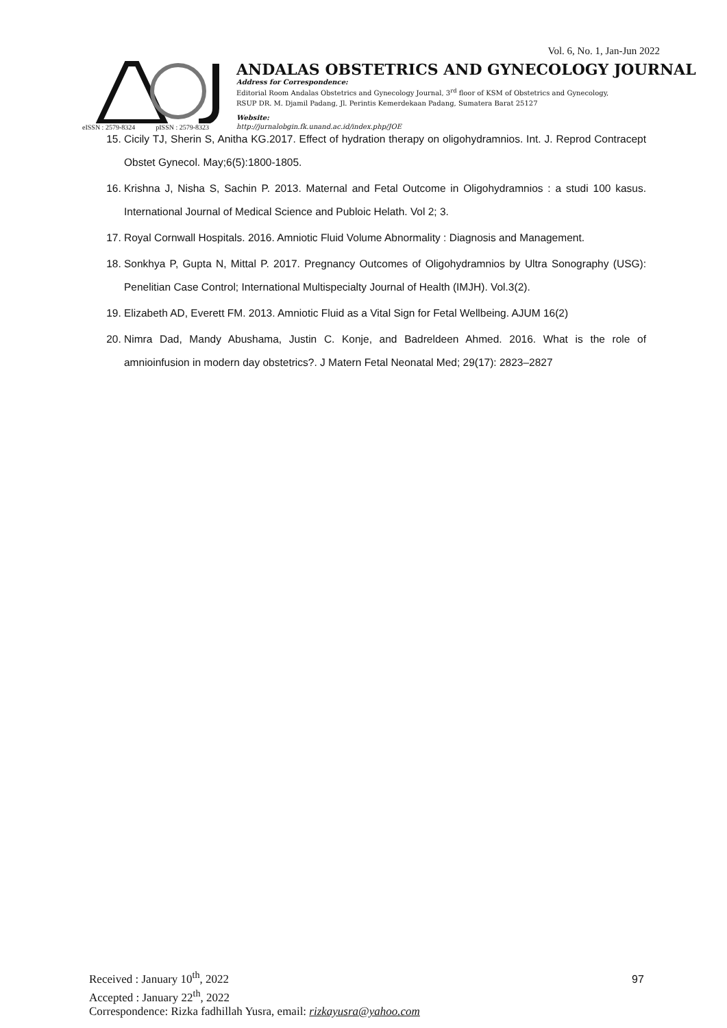Vol. 6, No. 1, Jan-Jun 2022
eISSN : 2579-8324 pISSN : 2579-8323
ANDALAS OBSTETRICS AND GYNECOLOGY JOURNAL
Address for Correspondence:
Editorial Room Andalas Obstetrics and Gynecology Journal, 3<sup>rd</sup> floor of KSM of Obstetrics and Gynecology,
RSUP DR. M. Djamil Padang, Jl. Perintis Kemerdekaan Padang, Sumatera Barat 25127
Website:
http://jurnalobgin.fk.unand.ac.id/index.php/JOE
15. Cicily TJ, Sherin S, Anitha KG.2017. Effect of hydration therapy on oligohydramnios. Int. J. Reprod Contracept Obstet Gynecol. May;6(5):1800-1805.
16. Krishna J, Nisha S, Sachin P. 2013. Maternal and Fetal Outcome in Oligohydramnios : a studi 100 kasus. International Journal of Medical Science and Publoic Helath. Vol 2; 3.
17. Royal Cornwall Hospitals. 2016. Amniotic Fluid Volume Abnormality : Diagnosis and Management.
18. Sonkhya P, Gupta N, Mittal P. 2017. Pregnancy Outcomes of Oligohydramnios by Ultra Sonography (USG): Penelitian Case Control; International Multispecialty Journal of Health (IMJH). Vol.3(2).
19. Elizabeth AD, Everett FM. 2013. Amniotic Fluid as a Vital Sign for Fetal Wellbeing. AJUM 16(2)
20. Nimra Dad, Mandy Abushama, Justin C. Konje, and Badreldeen Ahmed. 2016. What is the role of amnioinfusion in modern day obstetrics?. J Matern Fetal Neonatal Med; 29(17): 2823–2827
Received : January 10<sup>th</sup>, 2022
Accepted : January 22<sup>th</sup>, 2022
Correspondence: Rizka fadhillah Yusra, email: rizkayusra@yahoo.com
97